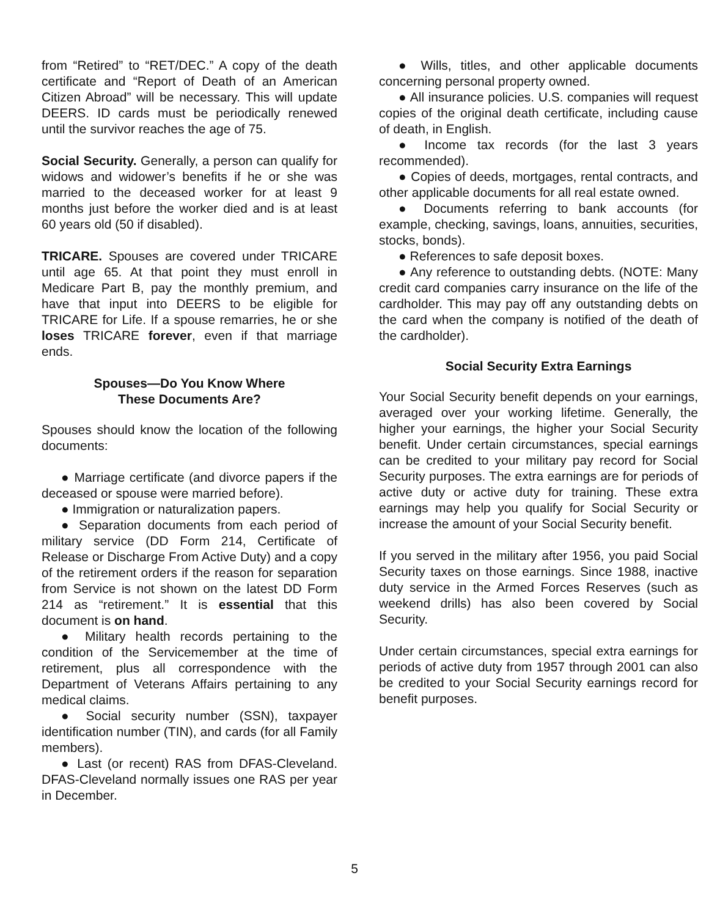from “Retired” to “RET/DEC.” A copy of the death certificate and “Report of Death of an American Citizen Abroad” will be necessary. This will update DEERS. ID cards must be periodically renewed until the survivor reaches the age of 75.
Social Security. Generally, a person can qualify for widows and widower’s benefits if he or she was married to the deceased worker for at least 9 months just before the worker died and is at least 60 years old (50 if disabled).
TRICARE. Spouses are covered under TRICARE until age 65. At that point they must enroll in Medicare Part B, pay the monthly premium, and have that input into DEERS to be eligible for TRICARE for Life. If a spouse remarries, he or she loses TRICARE forever, even if that marriage ends.
Spouses—Do You Know Where
These Documents Are?
Spouses should know the location of the following documents:
● Marriage certificate (and divorce papers if the deceased or spouse were married before).
● Immigration or naturalization papers.
● Separation documents from each period of military service (DD Form 214, Certificate of Release or Discharge From Active Duty) and a copy of the retirement orders if the reason for separation from Service is not shown on the latest DD Form 214 as “retirement.” It is essential that this document is on hand.
● Military health records pertaining to the condition of the Servicemember at the time of retirement, plus all correspondence with the Department of Veterans Affairs pertaining to any medical claims.
● Social security number (SSN), taxpayer identification number (TIN), and cards (for all Family members).
● Last (or recent) RAS from DFAS-Cleveland. DFAS-Cleveland normally issues one RAS per year in December.
● Wills, titles, and other applicable documents concerning personal property owned.
● All insurance policies. U.S. companies will request copies of the original death certificate, including cause of death, in English.
● Income tax records (for the last 3 years recommended).
● Copies of deeds, mortgages, rental contracts, and other applicable documents for all real estate owned.
● Documents referring to bank accounts (for example, checking, savings, loans, annuities, securities, stocks, bonds).
● References to safe deposit boxes.
● Any reference to outstanding debts. (NOTE: Many credit card companies carry insurance on the life of the cardholder. This may pay off any outstanding debts on the card when the company is notified of the death of the cardholder).
Social Security Extra Earnings
Your Social Security benefit depends on your earnings, averaged over your working lifetime. Generally, the higher your earnings, the higher your Social Security benefit. Under certain circumstances, special earnings can be credited to your military pay record for Social Security purposes. The extra earnings are for periods of active duty or active duty for training. These extra earnings may help you qualify for Social Security or increase the amount of your Social Security benefit.
If you served in the military after 1956, you paid Social Security taxes on those earnings. Since 1988, inactive duty service in the Armed Forces Reserves (such as weekend drills) has also been covered by Social Security.
Under certain circumstances, special extra earnings for periods of active duty from 1957 through 2001 can also be credited to your Social Security earnings record for benefit purposes.
5